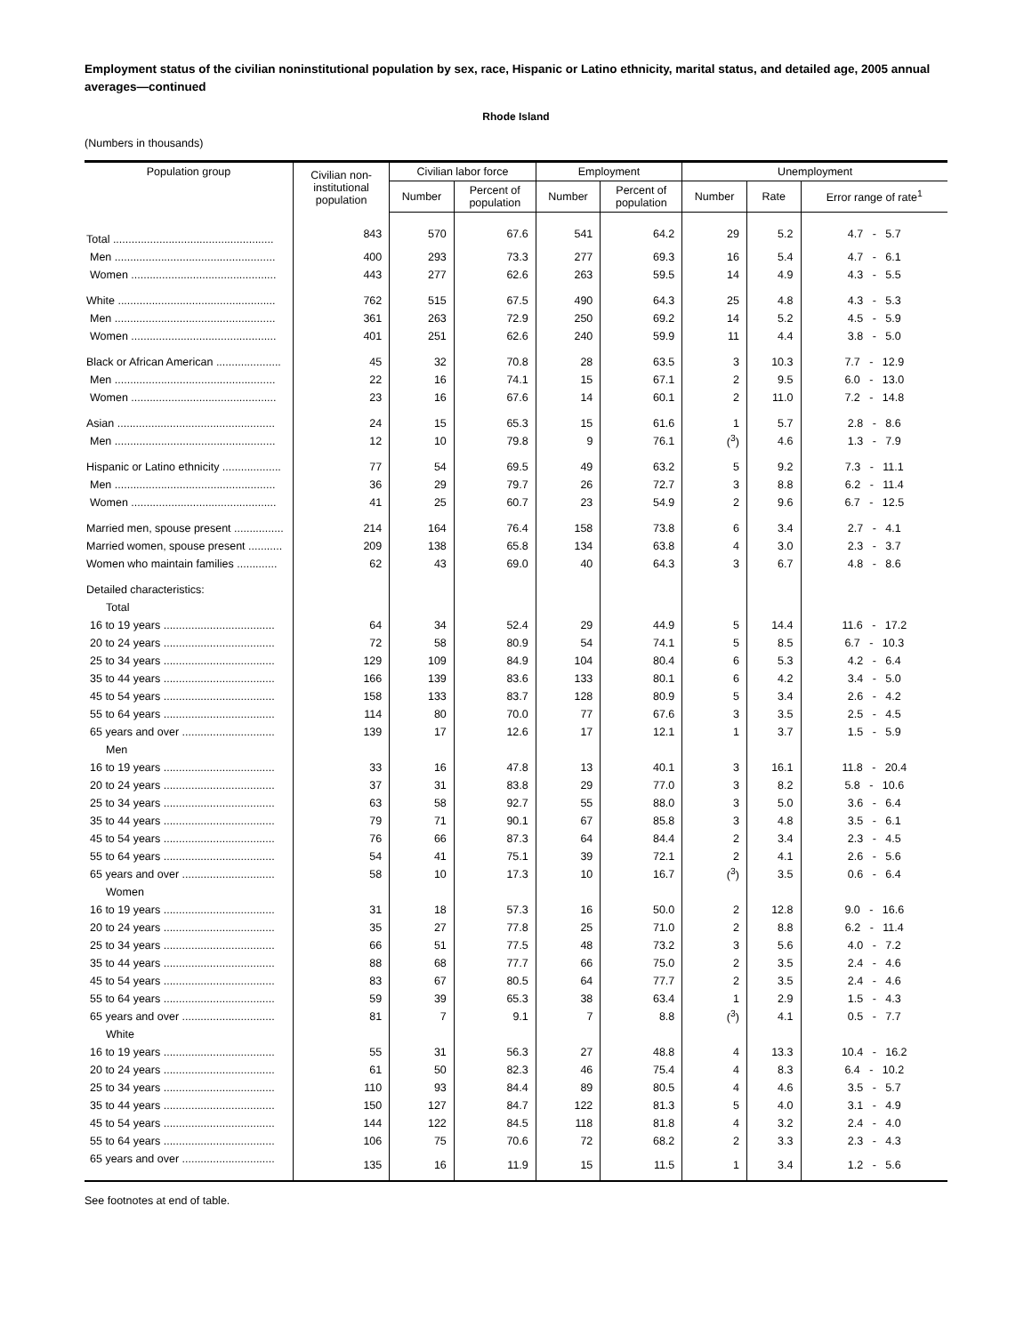Employment status of the civilian noninstitutional population by sex, race, Hispanic or Latino ethnicity, marital status, and detailed age, 2005 annual averages—continued
Rhode Island
(Numbers in thousands)
| Population group | Civilian non- institutional population | Civilian labor force | | Employment | | Unemployment | | |
| --- | --- | --- | --- | --- | --- | --- | --- | --- |
| | | Number | Percent of population | Number | Percent of population | Number | Rate | Error range of rate<sup>1</sup> |
| Total .................................................... | 843 | 570 | 67.6 | 541 | 64.2 | 29 | 5.2 | 4.7 - 5.7 |
| Men .................................................... | 400 | 293 | 73.3 | 277 | 69.3 | 16 | 5.4 | 4.7 - 6.1 |
| Women ............................................... | 443 | 277 | 62.6 | 263 | 59.5 | 14 | 4.9 | 4.3 - 5.5 |
| White ................................................... | 762 | 515 | 67.5 | 490 | 64.3 | 25 | 4.8 | 4.3 - 5.3 |
| Men .................................................... | 361 | 263 | 72.9 | 250 | 69.2 | 14 | 5.2 | 4.5 - 5.9 |
| Women ............................................... | 401 | 251 | 62.6 | 240 | 59.9 | 11 | 4.4 | 3.8 - 5.0 |
| Black or African American ..................... | 45 | 32 | 70.8 | 28 | 63.5 | 3 | 10.3 | 7.7 - 12.9 |
| Men .................................................... | 22 | 16 | 74.1 | 15 | 67.1 | 2 | 9.5 | 6.0 - 13.0 |
| Women ............................................... | 23 | 16 | 67.6 | 14 | 60.1 | 2 | 11.0 | 7.2 - 14.8 |
| Asian ................................................... | 24 | 15 | 65.3 | 15 | 61.6 | 1 | 5.7 | 2.8 - 8.6 |
| Men .................................................... | 12 | 10 | 79.8 | 9 | 76.1 | (<sup>3</sup>) | 4.6 | 1.3 - 7.9 |
| Hispanic or Latino ethnicity ................... | 77 | 54 | 69.5 | 49 | 63.2 | 5 | 9.2 | 7.3 - 11.1 |
| Men .................................................... | 36 | 29 | 79.7 | 26 | 72.7 | 3 | 8.8 | 6.2 - 11.4 |
| Women ............................................... | 41 | 25 | 60.7 | 23 | 54.9 | 2 | 9.6 | 6.7 - 12.5 |
| Married men, spouse present ................ | 214 | 164 | 76.4 | 158 | 73.8 | 6 | 3.4 | 2.7 - 4.1 |
| Married women, spouse present ........... | 209 | 138 | 65.8 | 134 | 63.8 | 4 | 3.0 | 2.3 - 3.7 |
| Women who maintain families ............. | 62 | 43 | 69.0 | 40 | 64.3 | 3 | 6.7 | 4.8 - 8.6 |
| Detailed characteristics: | | | | | | | | |
| Total | | | | | | | | |
| 16 to 19 years .................................... | 64 | 34 | 52.4 | 29 | 44.9 | 5 | 14.4 | 11.6 - 17.2 |
| 20 to 24 years .................................... | 72 | 58 | 80.9 | 54 | 74.1 | 5 | 8.5 | 6.7 - 10.3 |
| 25 to 34 years .................................... | 129 | 109 | 84.9 | 104 | 80.4 | 6 | 5.3 | 4.2 - 6.4 |
| 35 to 44 years .................................... | 166 | 139 | 83.6 | 133 | 80.1 | 6 | 4.2 | 3.4 - 5.0 |
| 45 to 54 years .................................... | 158 | 133 | 83.7 | 128 | 80.9 | 5 | 3.4 | 2.6 - 4.2 |
| 55 to 64 years .................................... | 114 | 80 | 70.0 | 77 | 67.6 | 3 | 3.5 | 2.5 - 4.5 |
| 65 years and over .............................. | 139 | 17 | 12.6 | 17 | 12.1 | 1 | 3.7 | 1.5 - 5.9 |
| Men | | | | | | | | |
| 16 to 19 years .................................... | 33 | 16 | 47.8 | 13 | 40.1 | 3 | 16.1 | 11.8 - 20.4 |
| 20 to 24 years .................................... | 37 | 31 | 83.8 | 29 | 77.0 | 3 | 8.2 | 5.8 - 10.6 |
| 25 to 34 years .................................... | 63 | 58 | 92.7 | 55 | 88.0 | 3 | 5.0 | 3.6 - 6.4 |
| 35 to 44 years .................................... | 79 | 71 | 90.1 | 67 | 85.8 | 3 | 4.8 | 3.5 - 6.1 |
| 45 to 54 years .................................... | 76 | 66 | 87.3 | 64 | 84.4 | 2 | 3.4 | 2.3 - 4.5 |
| 55 to 64 years .................................... | 54 | 41 | 75.1 | 39 | 72.1 | 2 | 4.1 | 2.6 - 5.6 |
| 65 years and over .............................. | 58 | 10 | 17.3 | 10 | 16.7 | (<sup>3</sup>) | 3.5 | 0.6 - 6.4 |
| Women | | | | | | | | |
| 16 to 19 years .................................... | 31 | 18 | 57.3 | 16 | 50.0 | 2 | 12.8 | 9.0 - 16.6 |
| 20 to 24 years .................................... | 35 | 27 | 77.8 | 25 | 71.0 | 2 | 8.8 | 6.2 - 11.4 |
| 25 to 34 years .................................... | 66 | 51 | 77.5 | 48 | 73.2 | 3 | 5.6 | 4.0 - 7.2 |
| 35 to 44 years .................................... | 88 | 68 | 77.7 | 66 | 75.0 | 2 | 3.5 | 2.4 - 4.6 |
| 45 to 54 years .................................... | 83 | 67 | 80.5 | 64 | 77.7 | 2 | 3.5 | 2.4 - 4.6 |
| 55 to 64 years .................................... | 59 | 39 | 65.3 | 38 | 63.4 | 1 | 2.9 | 1.5 - 4.3 |
| 65 years and over .............................. | 81 | 7 | 9.1 | 7 | 8.8 | (<sup>3</sup>) | 4.1 | 0.5 - 7.7 |
| White | | | | | | | | |
| 16 to 19 years .................................... | 55 | 31 | 56.3 | 27 | 48.8 | 4 | 13.3 | 10.4 - 16.2 |
| 20 to 24 years .................................... | 61 | 50 | 82.3 | 46 | 75.4 | 4 | 8.3 | 6.4 - 10.2 |
| 25 to 34 years .................................... | 110 | 93 | 84.4 | 89 | 80.5 | 4 | 4.6 | 3.5 - 5.7 |
| 35 to 44 years .................................... | 150 | 127 | 84.7 | 122 | 81.3 | 5 | 4.0 | 3.1 - 4.9 |
| 45 to 54 years .................................... | 144 | 122 | 84.5 | 118 | 81.8 | 4 | 3.2 | 2.4 - 4.0 |
| 55 to 64 years .................................... | 106 | 75 | 70.6 | 72 | 68.2 | 2 | 3.3 | 2.3 - 4.3 |
| 65 years and over .............................. | 135 | 16 | 11.9 | 15 | 11.5 | 1 | 3.4 | 1.2 - 5.6 |
See footnotes at end of table.